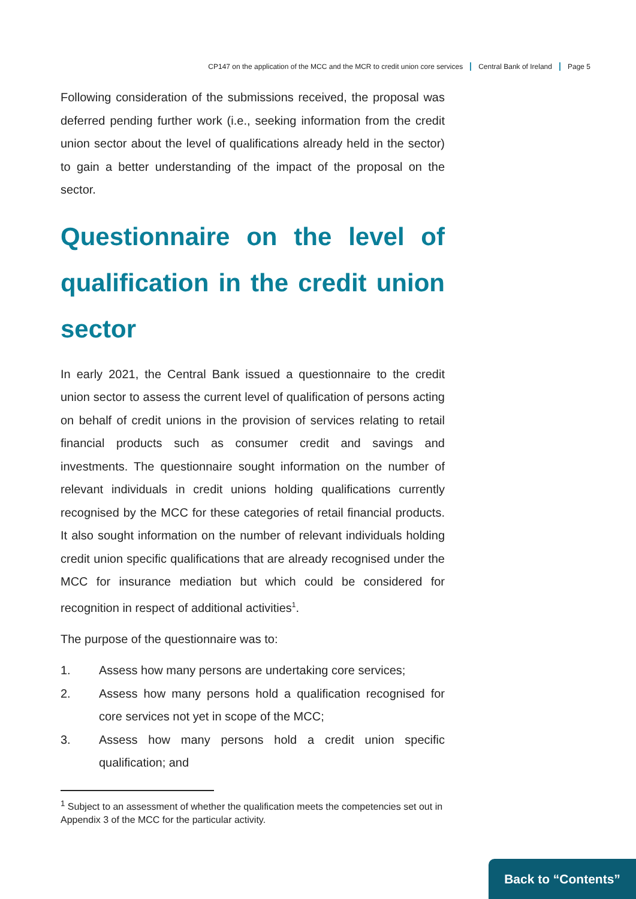CP147 on the application of the MCC and the MCR to credit union core services Central Bank of Ireland Page 5
Following consideration of the submissions received, the proposal was deferred pending further work (i.e., seeking information from the credit union sector about the level of qualifications already held in the sector) to gain a better understanding of the impact of the proposal on the sector.
Questionnaire on the level of qualification in the credit union sector
In early 2021, the Central Bank issued a questionnaire to the credit union sector to assess the current level of qualification of persons acting on behalf of credit unions in the provision of services relating to retail financial products such as consumer credit and savings and investments. The questionnaire sought information on the number of relevant individuals in credit unions holding qualifications currently recognised by the MCC for these categories of retail financial products. It also sought information on the number of relevant individuals holding credit union specific qualifications that are already recognised under the MCC for insurance mediation but which could be considered for recognition in respect of additional activities<sup>1</sup>.
The purpose of the questionnaire was to:
1. Assess how many persons are undertaking core services;
2. Assess how many persons hold a qualification recognised for core services not yet in scope of the MCC;
3. Assess how many persons hold a credit union specific qualification; and
<sup>1</sup> Subject to an assessment of whether the qualification meets the competencies set out in Appendix 3 of the MCC for the particular activity.
Back to “Contents”